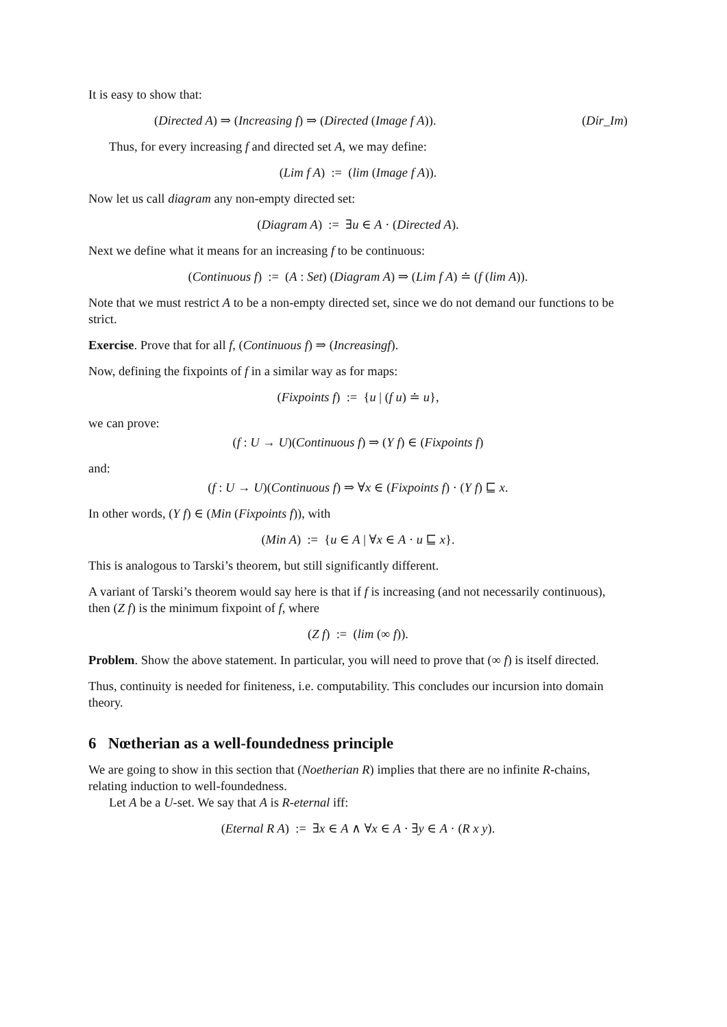It is easy to show that:
(Directed A) ⇒ (Increasing f) ⇒ (Directed (Image f A)). (Dir_Im)
Thus, for every increasing f and directed set A, we may define:
(Lim f A) := (lim (Image f A)).
Now let us call diagram any non-empty directed set:
(Diagram A) := ∃u ∈ A · (Directed A).
Next we define what it means for an increasing f to be continuous:
(Continuous f) := (A : Set) (Diagram A) ⇒ (Lim f A) ≐ (f (lim A)).
Note that we must restrict A to be a non-empty directed set, since we do not demand our functions to be strict.
Exercise. Prove that for all f, (Continuous f) ⇒ (Increasingf).
Now, defining the fixpoints of f in a similar way as for maps:
(Fixpoints f) := {u | (f u) ≐ u},
we can prove:
(f : U → U)(Continuous f) ⇒ (Y f) ∈ (Fixpoints f)
and:
(f : U → U)(Continuous f) ⇒ ∀x ∈ (Fixpoints f) · (Y f) ⊑ x.
In other words, (Y f) ∈ (Min (Fixpoints f)), with
(Min A) := {u ∈ A | ∀x ∈ A · u ⊑ x}.
This is analogous to Tarski’s theorem, but still significantly different.
A variant of Tarski’s theorem would say here is that if f is increasing (and not necessarily continuous), then (Z f) is the minimum fixpoint of f, where
(Z f) := (lim (∞ f)).
Problem. Show the above statement. In particular, you will need to prove that (∞ f) is itself directed.
Thus, continuity is needed for finiteness, i.e. computability. This concludes our incursion into domain theory.
6 Nœtherian as a well-foundedness principle
We are going to show in this section that (Noetherian R) implies that there are no infinite R-chains, relating induction to well-foundedness.
Let A be a U-set. We say that A is R-eternal iff:
(Eternal R A) := ∃x ∈ A ∧ ∀x ∈ A · ∃y ∈ A · (R x y).